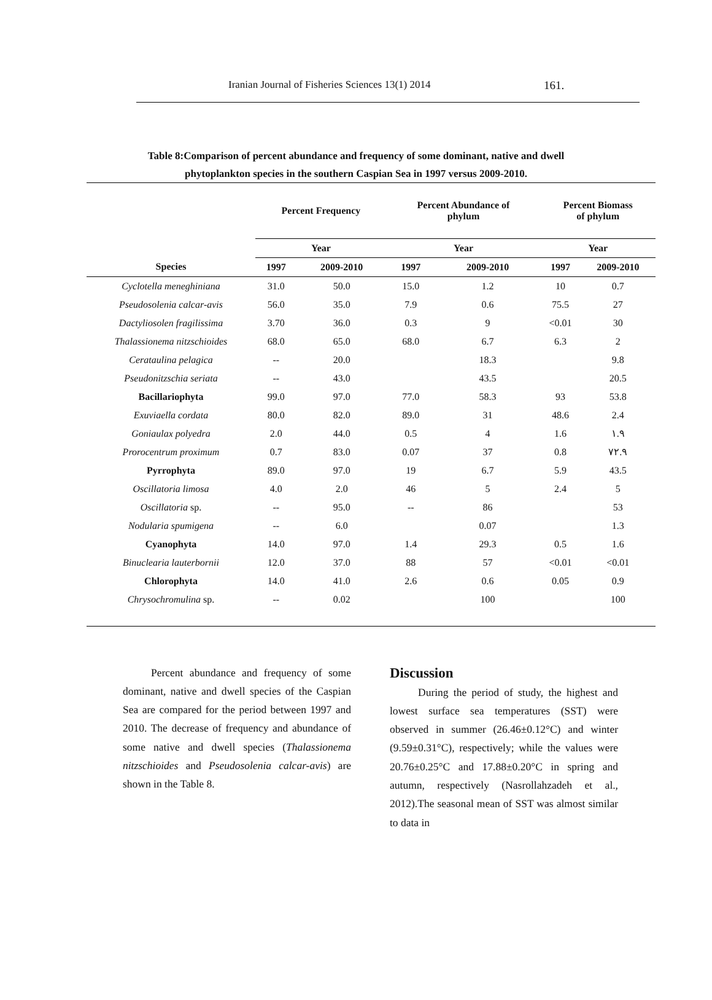Iranian Journal of Fisheries Sciences 13(1) 2014 161.
Table 8:Comparison of percent abundance and frequency of some dominant, native and dwell
phytoplankton species in the southern Caspian Sea in 1997 versus 2009-2010.
| | Percent Frequency | | Percent Abundance of phylum | | Percent Biomass of phylum | |
| --- | --- | --- | --- | --- | --- | --- |
| | Year | | Year | | Year | |
| Species | 1997 | 2009-2010 | 1997 | 2009-2010 | 1997 | 2009-2010 |
| Cyclotella meneghiniana | 31.0 | 50.0 | 15.0 | 1.2 | 10 | 0.7 |
| Pseudosolenia calcar-avis | 56.0 | 35.0 | 7.9 | 0.6 | 75.5 | 27 |
| Dactyliosolen fragilissima | 3.70 | 36.0 | 0.3 | 9 | <0.01 | 30 |
| Thalassionema nitzschioides | 68.0 | 65.0 | 68.0 | 6.7 | 6.3 | 2 |
| Cerataulina pelagica | -- | 20.0 | | 18.3 | | 9.8 |
| Pseudonitzschia seriata | -- | 43.0 | | 43.5 | | 20.5 |
| Bacillariophyta | 99.0 | 97.0 | 77.0 | 58.3 | 93 | 53.8 |
| Exuviaella cordata | 80.0 | 82.0 | 89.0 | 31 | 48.6 | 2.4 |
| Goniaulax polyedra | 2.0 | 44.0 | 0.5 | 4 | 1.6 | ۱.۹ |
| Prorocentrum proximum | 0.7 | 83.0 | 0.07 | 37 | 0.8 | ۷۲.۹ |
| Pyrrophyta | 89.0 | 97.0 | 19 | 6.7 | 5.9 | 43.5 |
| Oscillatoria limosa | 4.0 | 2.0 | 46 | 5 | 2.4 | 5 |
| Oscillatoria sp. | -- | 95.0 | -- | 86 | | 53 |
| Nodularia spumigena | -- | 6.0 | | 0.07 | | 1.3 |
| Cyanophyta | 14.0 | 97.0 | 1.4 | 29.3 | 0.5 | 1.6 |
| Binuclearia lauterbornii | 12.0 | 37.0 | 88 | 57 | <0.01 | <0.01 |
| Chlorophyta | 14.0 | 41.0 | 2.6 | 0.6 | 0.05 | 0.9 |
| Chrysochromulina sp. | -- | 0.02 | | 100 | | 100 |
Percent abundance and frequency of some dominant, native and dwell species of the Caspian Sea are compared for the period between 1997 and 2010. The decrease of frequency and abundance of some native and dwell species (Thalassionema nitzschioides and Pseudosolenia calcar-avis) are shown in the Table 8.
Discussion
During the period of study, the highest and lowest surface sea temperatures (SST) were observed in summer (26.46±0.12°C) and winter (9.59±0.31°C), respectively; while the values were 20.76±0.25°C and 17.88±0.20°C in spring and autumn, respectively (Nasrollahzadeh et al., 2012).The seasonal mean of SST was almost similar to data in